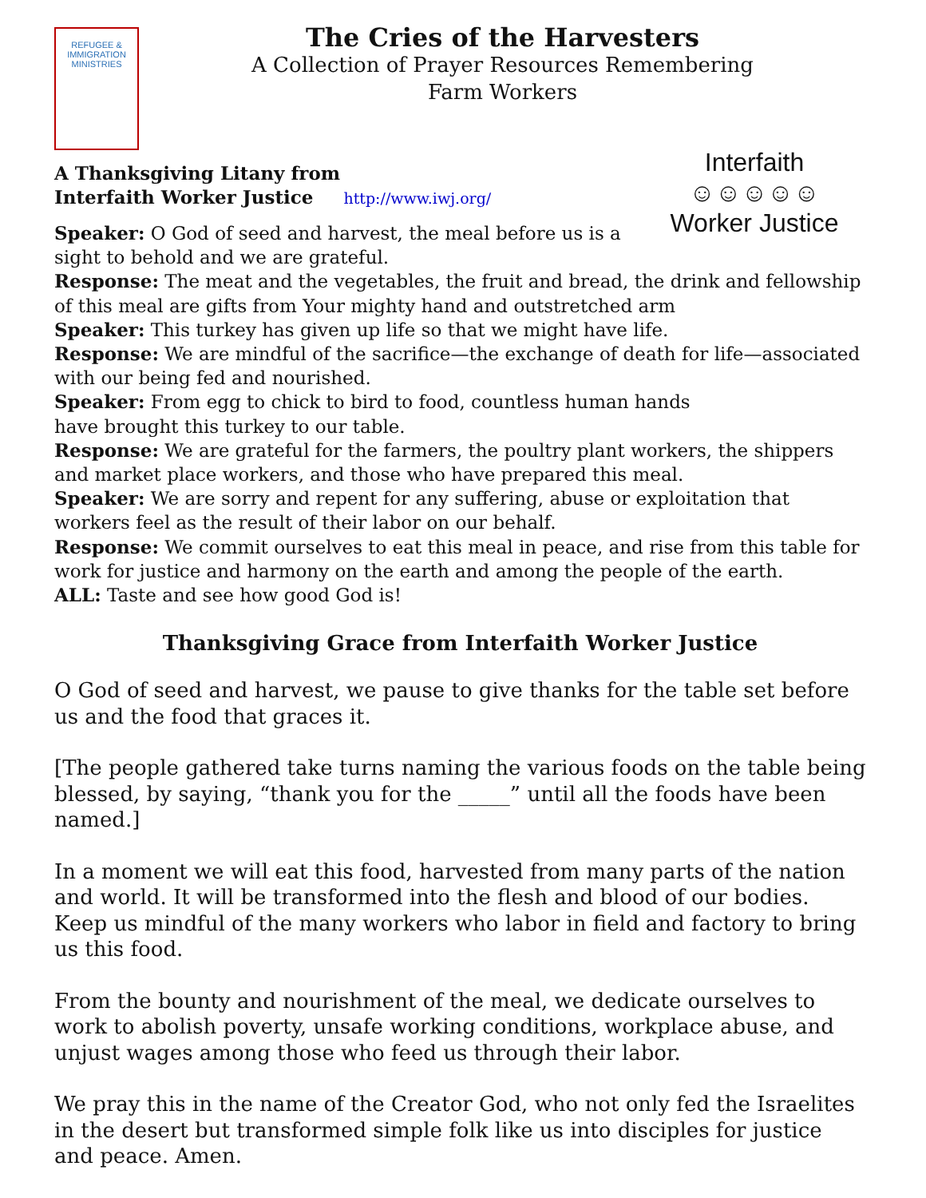REFUGEE & IMMIGRATION
MINISTRIES
The Cries of the Harvesters
A Collection of Prayer Resources Remembering
Farm Workers
Interfaith
☺☺☺☺☺
Worker Justice
A Thanksgiving Litany from
Interfaith Worker Justice http://www.iwj.org/
Speaker: O God of seed and harvest, the meal before us is a
sight to behold and we are grateful.
Response: The meat and the vegetables, the fruit and bread, the drink and fellowship of this meal are gifts from Your mighty hand and outstretched arm
Speaker: This turkey has given up life so that we might have life.
Response: We are mindful of the sacrifice—the exchange of death for life—associated with our being fed and nourished.
Speaker: From egg to chick to bird to food, countless human hands
have brought this turkey to our table.
Response: We are grateful for the farmers, the poultry plant workers, the shippers and market place workers, and those who have prepared this meal.
Speaker: We are sorry and repent for any suffering, abuse or exploitation that workers feel as the result of their labor on our behalf.
Response: We commit ourselves to eat this meal in peace, and rise from this table for work for justice and harmony on the earth and among the people of the earth.
ALL: Taste and see how good God is!
Thanksgiving Grace from Interfaith Worker Justice
O God of seed and harvest, we pause to give thanks for the table set before us and the food that graces it.
[The people gathered take turns naming the various foods on the table being blessed, by saying, “thank you for the _____” until all the foods have been named.]
In a moment we will eat this food, harvested from many parts of the nation and world. It will be transformed into the flesh and blood of our bodies. Keep us mindful of the many workers who labor in field and factory to bring us this food.
From the bounty and nourishment of the meal, we dedicate ourselves to work to abolish poverty, unsafe working conditions, workplace abuse, and unjust wages among those who feed us through their labor.
We pray this in the name of the Creator God, who not only fed the Israelites in the desert but transformed simple folk like us into disciples for justice and peace. Amen.